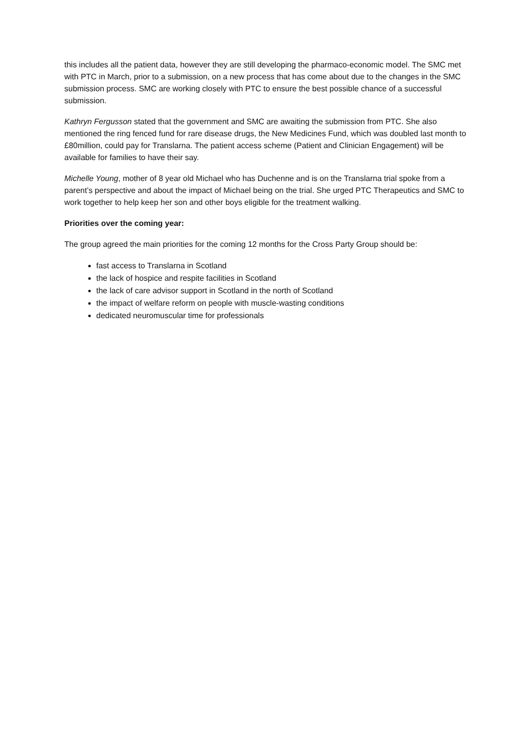this includes all the patient data, however they are still developing the pharmaco-economic model. The SMC met with PTC in March, prior to a submission, on a new process that has come about due to the changes in the SMC submission process. SMC are working closely with PTC to ensure the best possible chance of a successful submission.
Kathryn Fergusson stated that the government and SMC are awaiting the submission from PTC. She also mentioned the ring fenced fund for rare disease drugs, the New Medicines Fund, which was doubled last month to £80million, could pay for Translarna. The patient access scheme (Patient and Clinician Engagement) will be available for families to have their say.
Michelle Young, mother of 8 year old Michael who has Duchenne and is on the Translarna trial spoke from a parent’s perspective and about the impact of Michael being on the trial. She urged PTC Therapeutics and SMC to work together to help keep her son and other boys eligible for the treatment walking.
Priorities over the coming year:
The group agreed the main priorities for the coming 12 months for the Cross Party Group should be:
fast access to Translarna in Scotland
the lack of hospice and respite facilities in Scotland
the lack of care advisor support in Scotland in the north of Scotland
the impact of welfare reform on people with muscle-wasting conditions
dedicated neuromuscular time for professionals